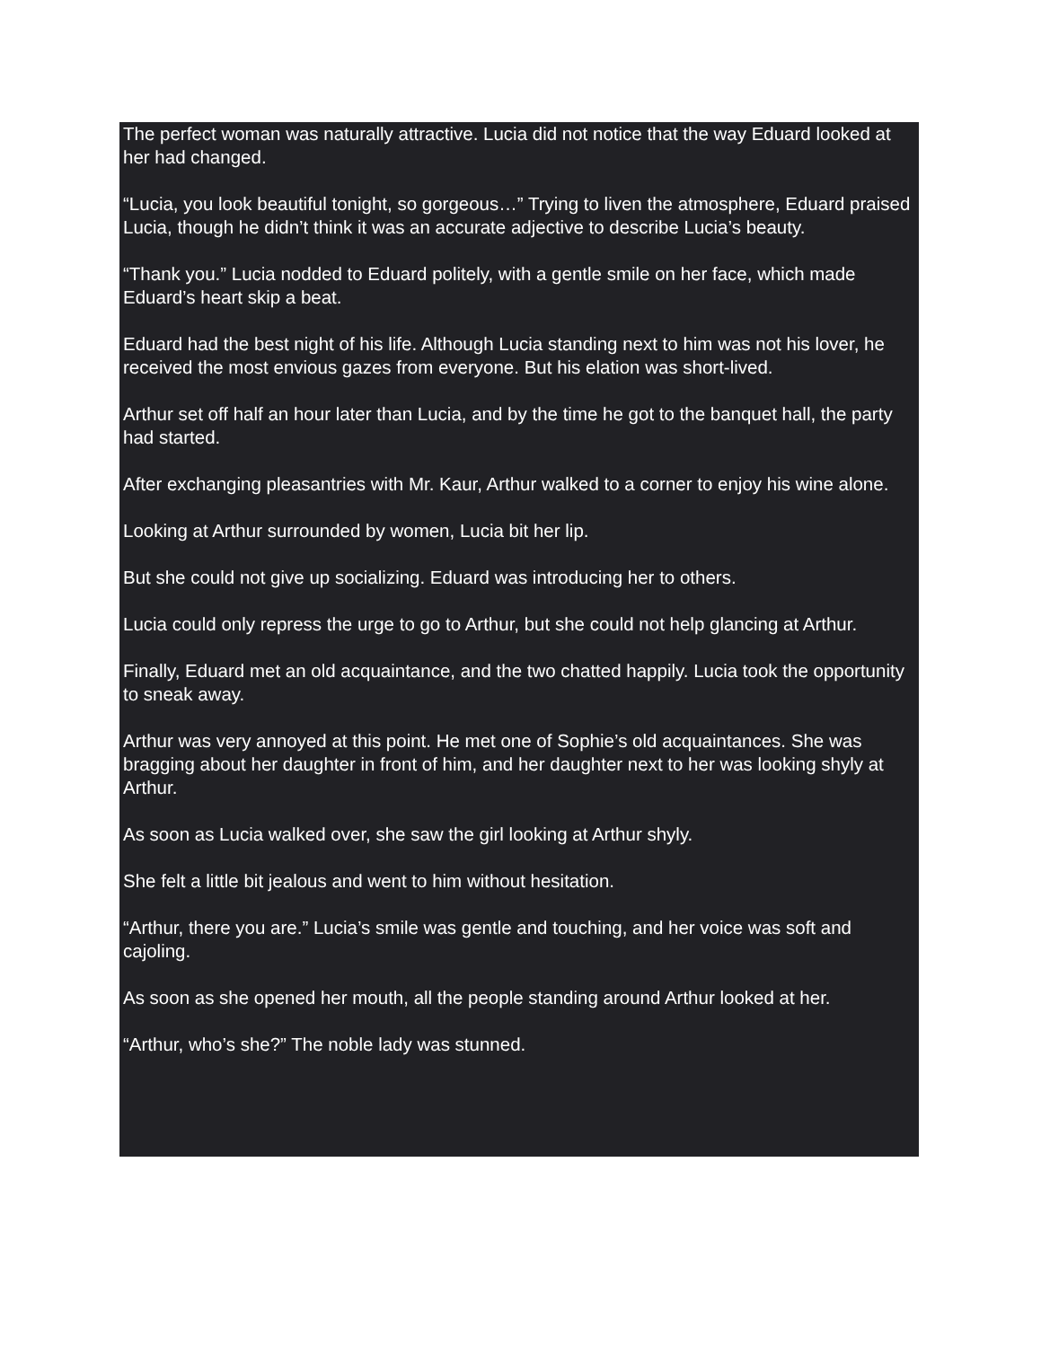The perfect woman was naturally attractive. Lucia did not notice that the way Eduard looked at her had changed.
“Lucia, you look beautiful tonight, so gorgeous…” Trying to liven the atmosphere, Eduard praised Lucia, though he didn’t think it was an accurate adjective to describe Lucia’s beauty.
“Thank you.” Lucia nodded to Eduard politely, with a gentle smile on her face, which made Eduard’s heart skip a beat.
Eduard had the best night of his life. Although Lucia standing next to him was not his lover, he received the most envious gazes from everyone. But his elation was short-lived.
Arthur set off half an hour later than Lucia, and by the time he got to the banquet hall, the party had started.
After exchanging pleasantries with Mr. Kaur, Arthur walked to a corner to enjoy his wine alone.
Looking at Arthur surrounded by women, Lucia bit her lip.
But she could not give up socializing. Eduard was introducing her to others.
Lucia could only repress the urge to go to Arthur, but she could not help glancing at Arthur.
Finally, Eduard met an old acquaintance, and the two chatted happily. Lucia took the opportunity to sneak away.
Arthur was very annoyed at this point. He met one of Sophie’s old acquaintances. She was bragging about her daughter in front of him, and her daughter next to her was looking shyly at Arthur.
As soon as Lucia walked over, she saw the girl looking at Arthur shyly.
She felt a little bit jealous and went to him without hesitation.
“Arthur, there you are.” Lucia’s smile was gentle and touching, and her voice was soft and cajoling.
As soon as she opened her mouth, all the people standing around Arthur looked at her.
“Arthur, who’s she?” The noble lady was stunned.